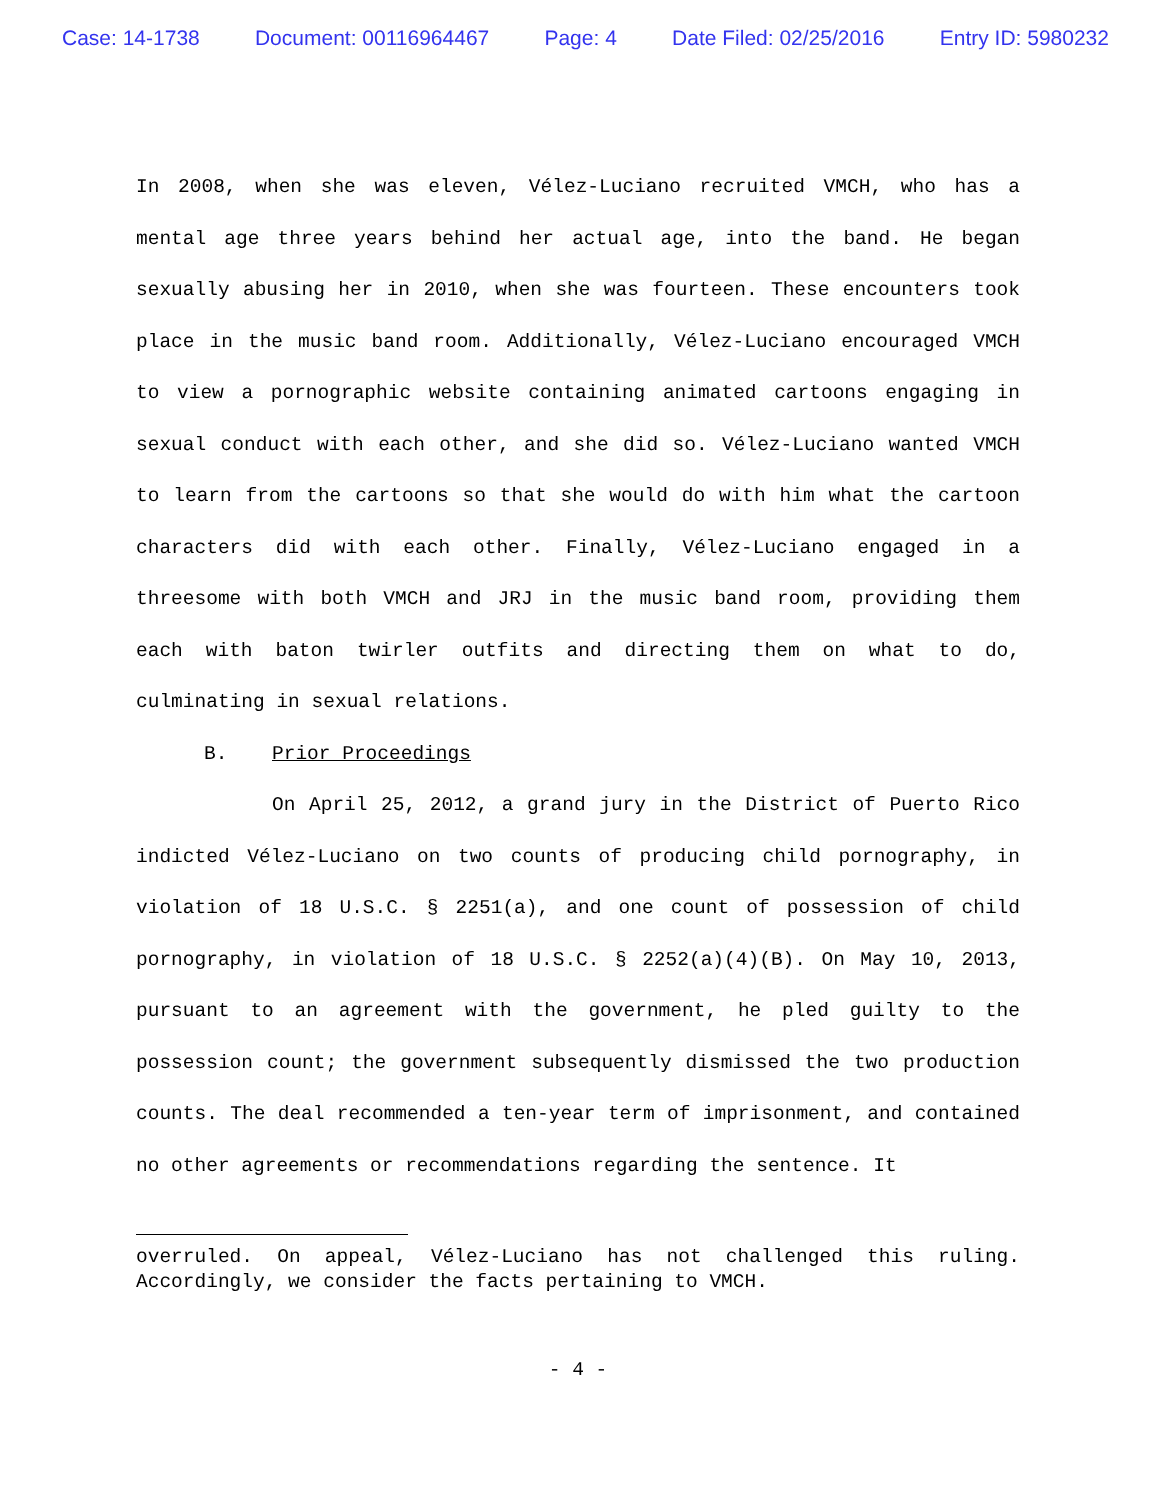Case: 14-1738 Document: 00116964467 Page: 4 Date Filed: 02/25/2016 Entry ID: 5980232
In 2008, when she was eleven, Vélez-Luciano recruited VMCH, who has a mental age three years behind her actual age, into the band. He began sexually abusing her in 2010, when she was fourteen. These encounters took place in the music band room. Additionally, Vélez-Luciano encouraged VMCH to view a pornographic website containing animated cartoons engaging in sexual conduct with each other, and she did so. Vélez-Luciano wanted VMCH to learn from the cartoons so that she would do with him what the cartoon characters did with each other. Finally, Vélez-Luciano engaged in a threesome with both VMCH and JRJ in the music band room, providing them each with baton twirler outfits and directing them on what to do, culminating in sexual relations.
B. Prior Proceedings
On April 25, 2012, a grand jury in the District of Puerto Rico indicted Vélez-Luciano on two counts of producing child pornography, in violation of 18 U.S.C. § 2251(a), and one count of possession of child pornography, in violation of 18 U.S.C. § 2252(a)(4)(B). On May 10, 2013, pursuant to an agreement with the government, he pled guilty to the possession count; the government subsequently dismissed the two production counts. The deal recommended a ten-year term of imprisonment, and contained no other agreements or recommendations regarding the sentence. It
overruled. On appeal, Vélez-Luciano has not challenged this ruling. Accordingly, we consider the facts pertaining to VMCH.
- 4 -